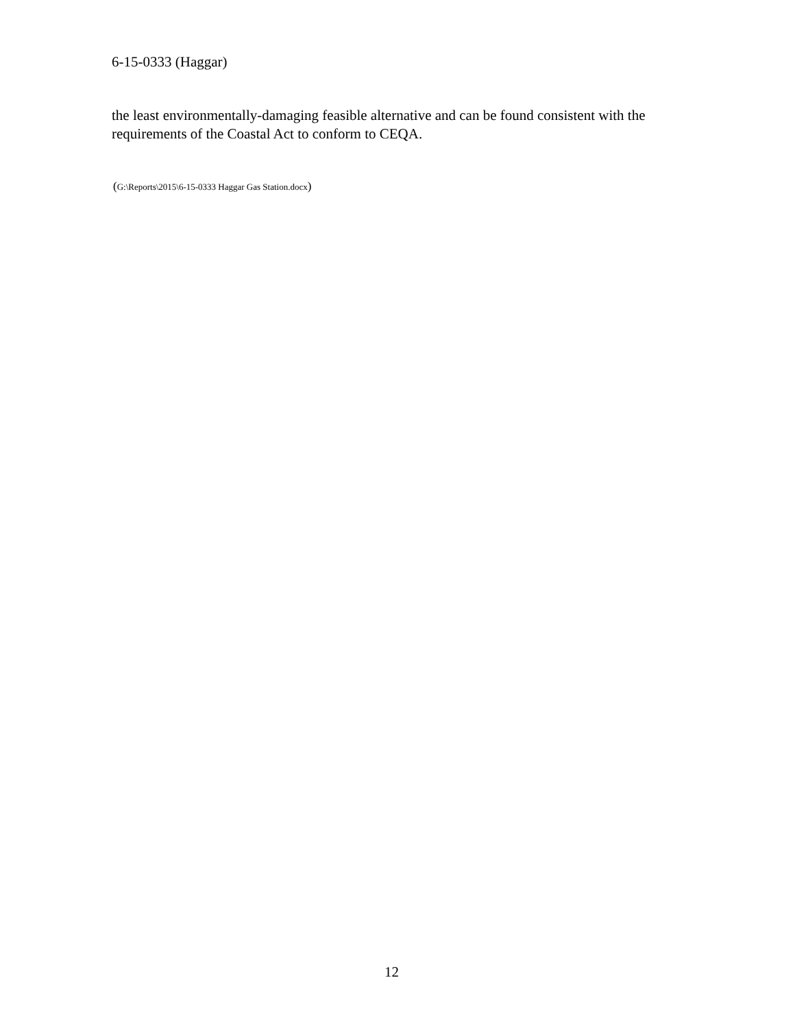6-15-0333 (Haggar)
the least environmentally-damaging feasible alternative and can be found consistent with the requirements of the Coastal Act to conform to CEQA.
(G:\Reports\2015\6-15-0333 Haggar Gas Station.docx)
12